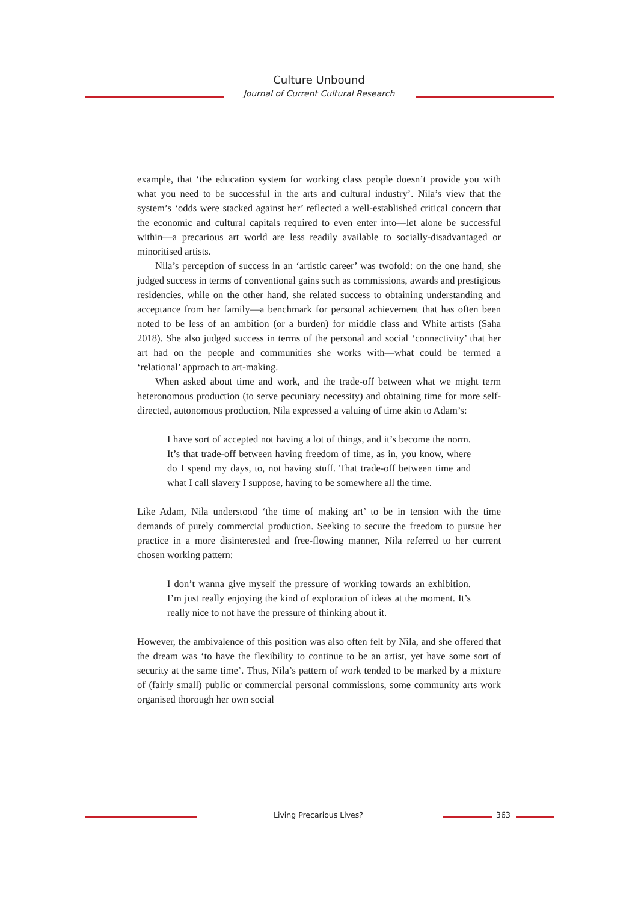Culture Unbound
Journal of Current Cultural Research
example, that ‘the education system for working class people doesn’t provide you with what you need to be successful in the arts and cultural industry’. Nila’s view that the system’s ‘odds were stacked against her’ reflected a well-established critical concern that the economic and cultural capitals required to even enter into—let alone be successful within—a precarious art world are less readily available to socially-disadvantaged or minoritised artists.
Nila’s perception of success in an ‘artistic career’ was twofold: on the one hand, she judged success in terms of conventional gains such as commissions, awards and prestigious residencies, while on the other hand, she related success to obtaining understanding and acceptance from her family—a benchmark for personal achievement that has often been noted to be less of an ambition (or a burden) for middle class and White artists (Saha 2018). She also judged success in terms of the personal and social ‘connectivity’ that her art had on the people and communities she works with—what could be termed a ‘relational’ approach to art-making.
When asked about time and work, and the trade-off between what we might term heteronomous production (to serve pecuniary necessity) and obtaining time for more self-directed, autonomous production, Nila expressed a valuing of time akin to Adam’s:
I have sort of accepted not having a lot of things, and it’s become the norm. It’s that trade-off between having freedom of time, as in, you know, where do I spend my days, to, not having stuff. That trade-off between time and what I call slavery I suppose, having to be somewhere all the time.
Like Adam, Nila understood ‘the time of making art’ to be in tension with the time demands of purely commercial production. Seeking to secure the freedom to pursue her practice in a more disinterested and free-flowing manner, Nila referred to her current chosen working pattern:
I don’t wanna give myself the pressure of working towards an exhibition. I’m just really enjoying the kind of exploration of ideas at the moment. It’s really nice to not have the pressure of thinking about it.
However, the ambivalence of this position was also often felt by Nila, and she offered that the dream was ‘to have the flexibility to continue to be an artist, yet have some sort of security at the same time’. Thus, Nila’s pattern of work tended to be marked by a mixture of (fairly small) public or commercial personal commissions, some community arts work organised thorough her own social
Living Precarious Lives? 363